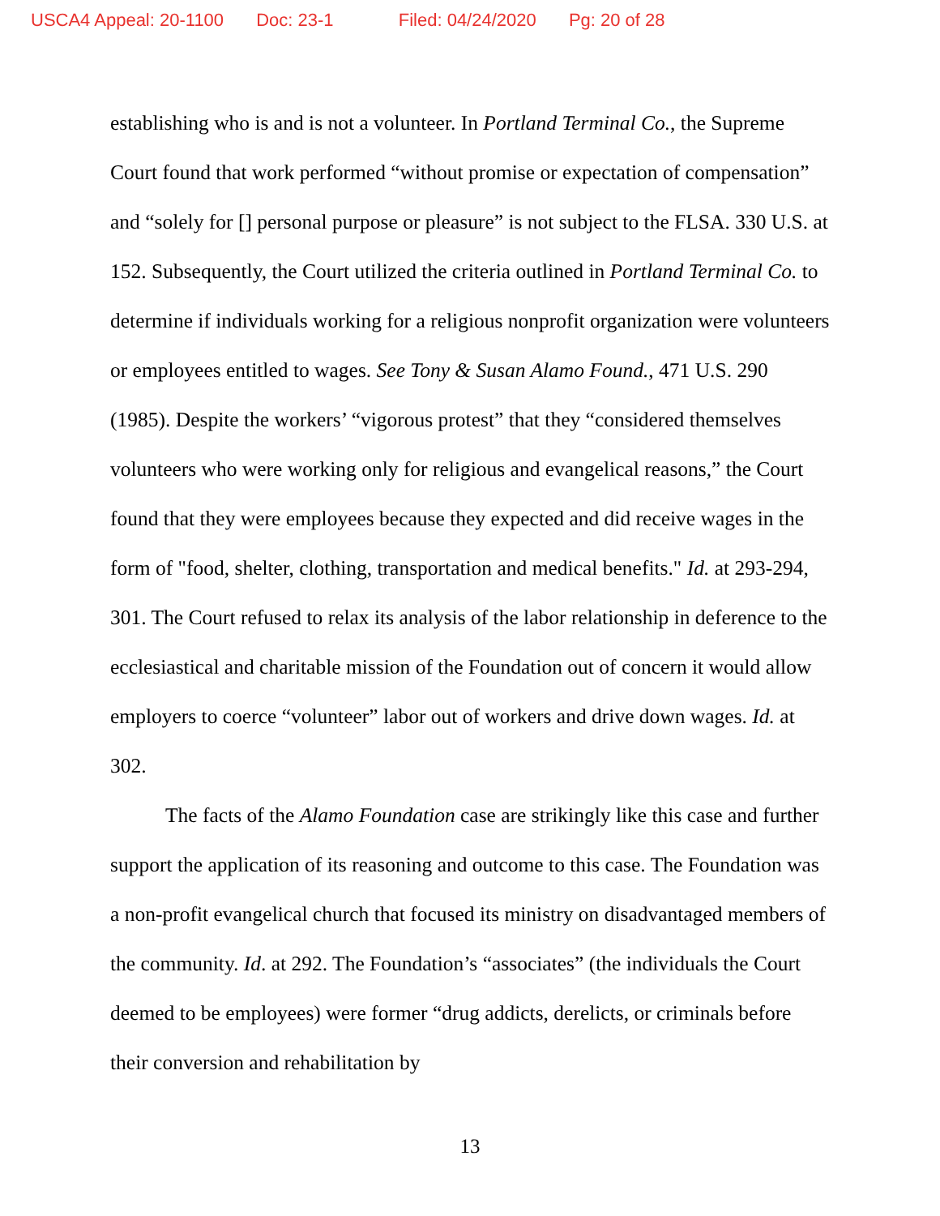USCA4 Appeal: 20-1100 Doc: 23-1 Filed: 04/24/2020 Pg: 20 of 28
establishing who is and is not a volunteer. In Portland Terminal Co., the Supreme Court found that work performed “without promise or expectation of compensation” and “solely for [] personal purpose or pleasure” is not subject to the FLSA. 330 U.S. at 152. Subsequently, the Court utilized the criteria outlined in Portland Terminal Co. to determine if individuals working for a religious nonprofit organization were volunteers or employees entitled to wages. See Tony & Susan Alamo Found., 471 U.S. 290 (1985). Despite the workers’ “vigorous protest” that they “considered themselves volunteers who were working only for religious and evangelical reasons,” the Court found that they were employees because they expected and did receive wages in the form of "food, shelter, clothing, transportation and medical benefits." Id. at 293-294, 301. The Court refused to relax its analysis of the labor relationship in deference to the ecclesiastical and charitable mission of the Foundation out of concern it would allow employers to coerce “volunteer” labor out of workers and drive down wages. Id. at 302.
The facts of the Alamo Foundation case are strikingly like this case and further support the application of its reasoning and outcome to this case. The Foundation was a non-profit evangelical church that focused its ministry on disadvantaged members of the community. Id. at 292. The Foundation’s “associates” (the individuals the Court deemed to be employees) were former “drug addicts, derelicts, or criminals before their conversion and rehabilitation by
13